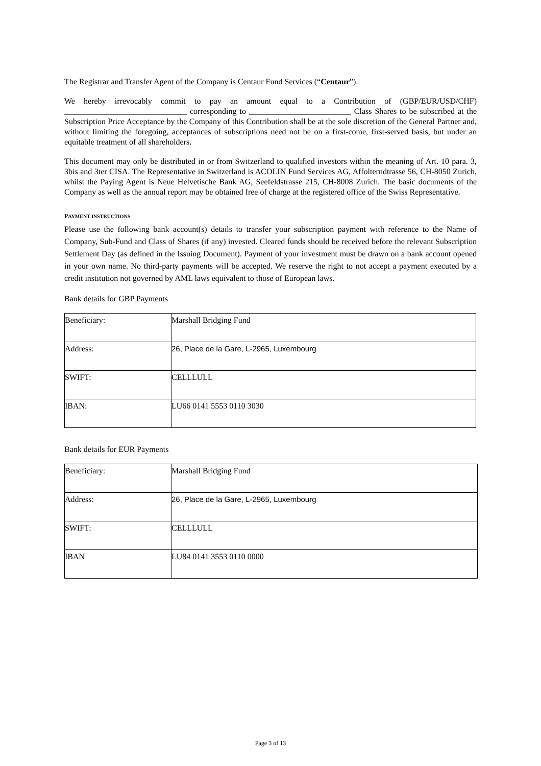The Registrar and Transfer Agent of the Company is Centaur Fund Services (“Centaur”).
We hereby irrevocably commit to pay an amount equal to a Contribution of (GBP/EUR/USD/CHF) ______________________________ corresponding to _________________________ Class Shares to be subscribed at the Subscription Price Acceptance by the Company of this Contribution shall be at the sole discretion of the General Partner and, without limiting the foregoing, acceptances of subscriptions need not be on a first-come, first-served basis, but under an equitable treatment of all shareholders.
This document may only be distributed in or from Switzerland to qualified investors within the meaning of Art. 10 para. 3, 3bis and 3ter CISA. The Representative in Switzerland is ACOLIN Fund Services AG, Affolterndtrasse 56, CH-8050 Zurich, whilst the Paying Agent is Neue Helvetische Bank AG, Seefeldstrasse 215, CH-8008 Zurich. The basic documents of the Company as well as the annual report may be obtained free of charge at the registered office of the Swiss Representative.
PAYMENT INSTRUCTIONS
Please use the following bank account(s) details to transfer your subscription payment with reference to the Name of Company, Sub-Fund and Class of Shares (if any) invested. Cleared funds should be received before the relevant Subscription Settlement Day (as defined in the Issuing Document). Payment of your investment must be drawn on a bank account opened in your own name. No third-party payments will be accepted. We reserve the right to not accept a payment executed by a credit institution not governed by AML laws equivalent to those of European laws.
Bank details for GBP Payments
| Beneficiary: | Marshall Bridging Fund |
| Address: | 26, Place de la Gare, L-2965, Luxembourg |
| SWIFT: | CELLLULL |
| IBAN: | LU66 0141 5553 0110 3030 |
Bank details for EUR Payments
| Beneficiary: | Marshall Bridging Fund |
| Address: | 26, Place de la Gare, L-2965, Luxembourg |
| SWIFT: | CELLLULL |
| IBAN | LU84 0141 3553 0110 0000 |
Page 3 of 13